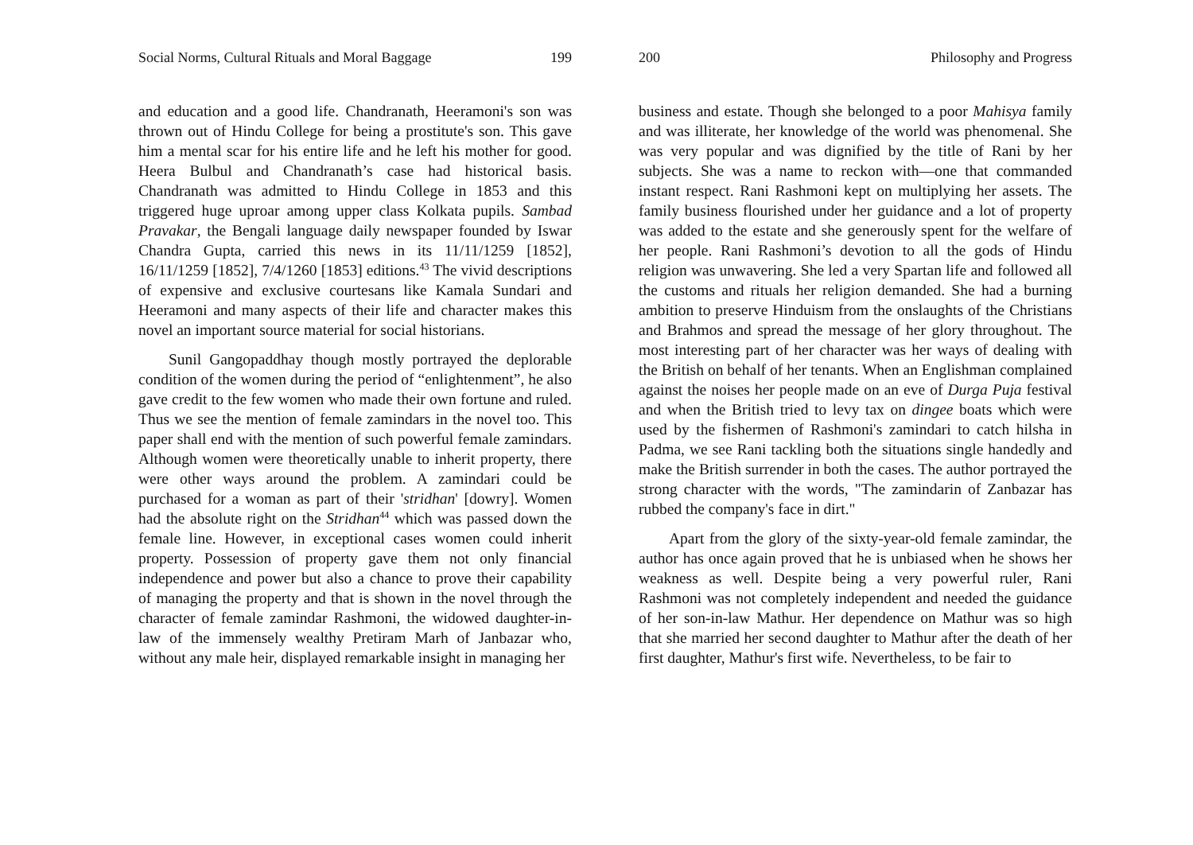Social Norms, Cultural Rituals and Moral Baggage 199
and education and a good life. Chandranath, Heeramoni's son was thrown out of Hindu College for being a prostitute's son. This gave him a mental scar for his entire life and he left his mother for good. Heera Bulbul and Chandranath’s case had historical basis. Chandranath was admitted to Hindu College in 1853 and this triggered huge uproar among upper class Kolkata pupils. Sambad Pravakar, the Bengali language daily newspaper founded by Iswar Chandra Gupta, carried this news in its 11/11/1259 [1852], 16/11/1259 [1852], 7/4/1260 [1853] editions.<sup>43</sup> The vivid descriptions of expensive and exclusive courtesans like Kamala Sundari and Heeramoni and many aspects of their life and character makes this novel an important source material for social historians.
Sunil Gangopaddhay though mostly portrayed the deplorable condition of the women during the period of “enlightenment”, he also gave credit to the few women who made their own fortune and ruled. Thus we see the mention of female zamindars in the novel too. This paper shall end with the mention of such powerful female zamindars. Although women were theoretically unable to inherit property, there were other ways around the problem. A zamindari could be purchased for a woman as part of their 'stridhan' [dowry]. Women had the absolute right on the Stridhan<sup>44</sup> which was passed down the female line. However, in exceptional cases women could inherit property. Possession of property gave them not only financial independence and power but also a chance to prove their capability of managing the property and that is shown in the novel through the character of female zamindar Rashmoni, the widowed daughter-in-law of the immensely wealthy Pretiram Marh of Janbazar who, without any male heir, displayed remarkable insight in managing her
200 Philosophy and Progress
business and estate. Though she belonged to a poor Mahisya family and was illiterate, her knowledge of the world was phenomenal. She was very popular and was dignified by the title of Rani by her subjects. She was a name to reckon with—one that commanded instant respect. Rani Rashmoni kept on multiplying her assets. The family business flourished under her guidance and a lot of property was added to the estate and she generously spent for the welfare of her people. Rani Rashmoni’s devotion to all the gods of Hindu religion was unwavering. She led a very Spartan life and followed all the customs and rituals her religion demanded. She had a burning ambition to preserve Hinduism from the onslaughts of the Christians and Brahmos and spread the message of her glory throughout. The most interesting part of her character was her ways of dealing with the British on behalf of her tenants. When an Englishman complained against the noises her people made on an eve of Durga Puja festival and when the British tried to levy tax on dingee boats which were used by the fishermen of Rashmoni's zamindari to catch hilsha in Padma, we see Rani tackling both the situations single handedly and make the British surrender in both the cases. The author portrayed the strong character with the words, "The zamindarin of Zanbazar has rubbed the company's face in dirt."
Apart from the glory of the sixty-year-old female zamindar, the author has once again proved that he is unbiased when he shows her weakness as well. Despite being a very powerful ruler, Rani Rashmoni was not completely independent and needed the guidance of her son-in-law Mathur. Her dependence on Mathur was so high that she married her second daughter to Mathur after the death of her first daughter, Mathur's first wife. Nevertheless, to be fair to